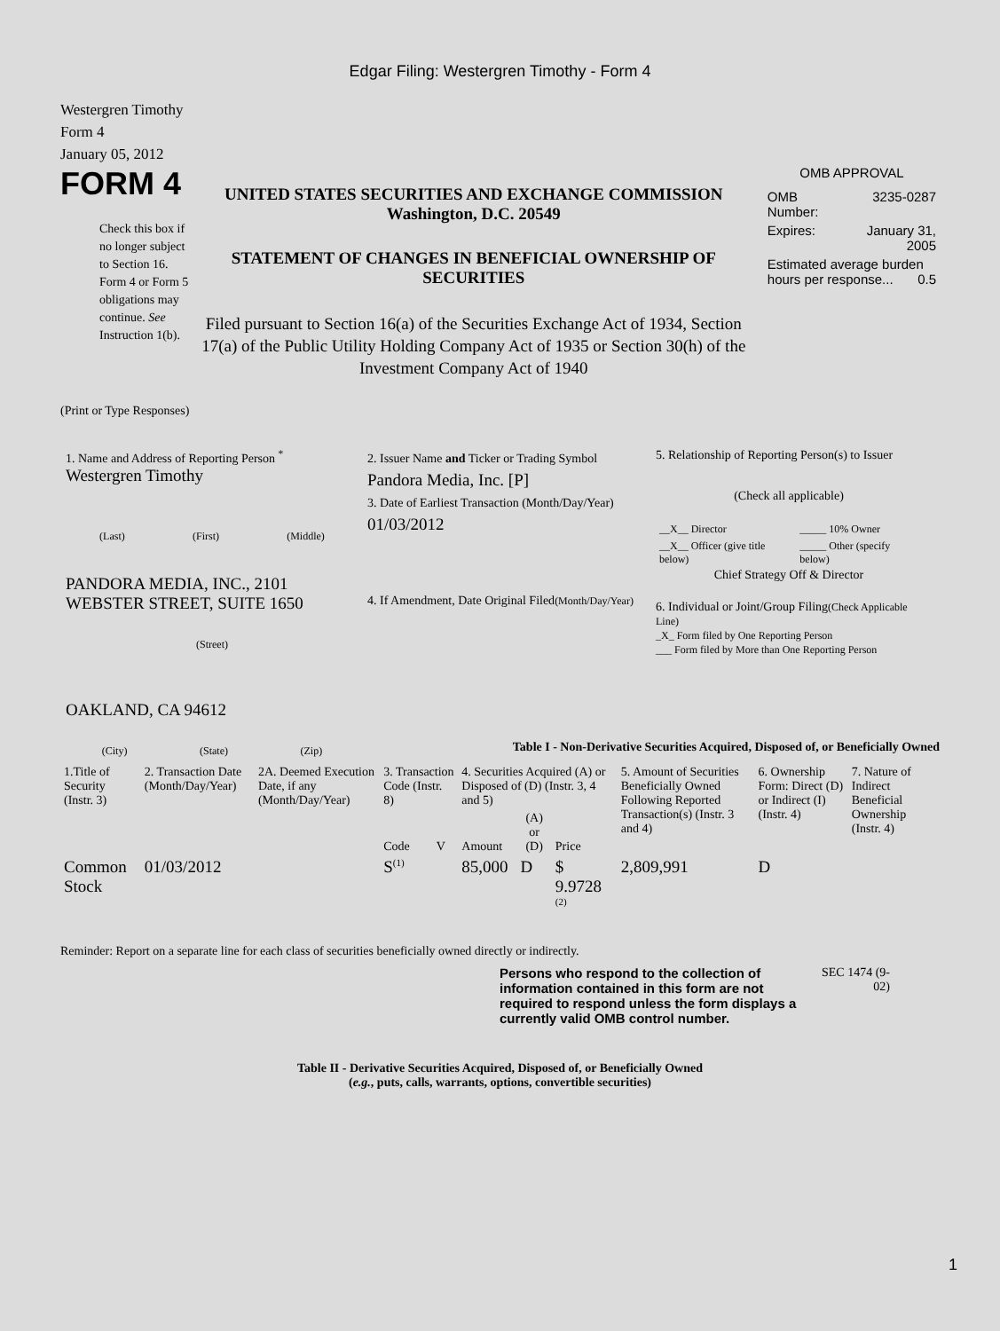Edgar Filing: Westergren Timothy - Form 4
Westergren Timothy
Form 4
January 05, 2012
FORM 4
Check this box if no longer subject to Section 16. Form 4 or Form 5 obligations may continue. See Instruction 1(b).
UNITED STATES SECURITIES AND EXCHANGE COMMISSION
Washington, D.C. 20549
STATEMENT OF CHANGES IN BENEFICIAL OWNERSHIP OF SECURITIES
Filed pursuant to Section 16(a) of the Securities Exchange Act of 1934, Section 17(a) of the Public Utility Holding Company Act of 1935 or Section 30(h) of the Investment Company Act of 1940
OMB APPROVAL
| OMB Number: | 3235-0287 |
| Expires: | January 31, 2005 |
| Estimated average burden hours per response... 0.5 | |
(Print or Type Responses)
1. Name and Address of Reporting Person <sup>*</sup>
Westergren Timothy
(Last) (First) (Middle)
PANDORA MEDIA, INC., 2101 WEBSTER STREET, SUITE 1650
(Street)
OAKLAND, CA 94612
(City) (State) (Zip)
2. Issuer Name and Ticker or Trading Symbol
Pandora Media, Inc. [P]
3. Date of Earliest Transaction (Month/Day/Year)
01/03/2012
4. If Amendment, Date Original Filed(Month/Day/Year)
5. Relationship of Reporting Person(s) to Issuer
(Check all applicable)
| __X__ Director | _____ 10% Owner |
| __X__ Officer (give title below) | _____ Other (specify below) |
Chief Strategy Off & Director
6. Individual or Joint/Group Filing(Check Applicable Line)
_X_ Form filed by One Reporting Person
___ Form filed by More than One Reporting Person
Table I - Non-Derivative Securities Acquired, Disposed of, or Beneficially Owned
| 1.Title of Security (Instr. 3) | 2. Transaction Date (Month/Day/Year) | 2A. Deemed Execution Date, if any (Month/Day/Year) | 3. Transaction Code (Instr. 8) | | 4. Securities Acquired (A) or Disposed of (D) (Instr. 3, 4 and 5) | | | 5. Amount of Securities Beneficially Owned Following Reported Transaction(s) (Instr. 3 and 4) | 6. Ownership Form: Direct (D) or Indirect (I) (Instr. 4) | 7. Nature of Indirect Beneficial Ownership (Instr. 4) |
| --- | --- | --- | --- | --- | --- | --- | --- | --- | --- | --- |
| | | | Code | V | Amount | (A) or (D) | Price | | | |
| Common Stock | 01/03/2012 | | S<sup>(1)</sup> | | 85,000 | D | $ 9.9728 <sup>(2)</sup> | 2,809,991 | D | |
Reminder: Report on a separate line for each class of securities beneficially owned directly or indirectly.
Persons who respond to the collection of information contained in this form are not required to respond unless the form displays a currently valid OMB control number.
SEC 1474 (9-02)
Table II - Derivative Securities Acquired, Disposed of, or Beneficially Owned
(e.g., puts, calls, warrants, options, convertible securities)
1